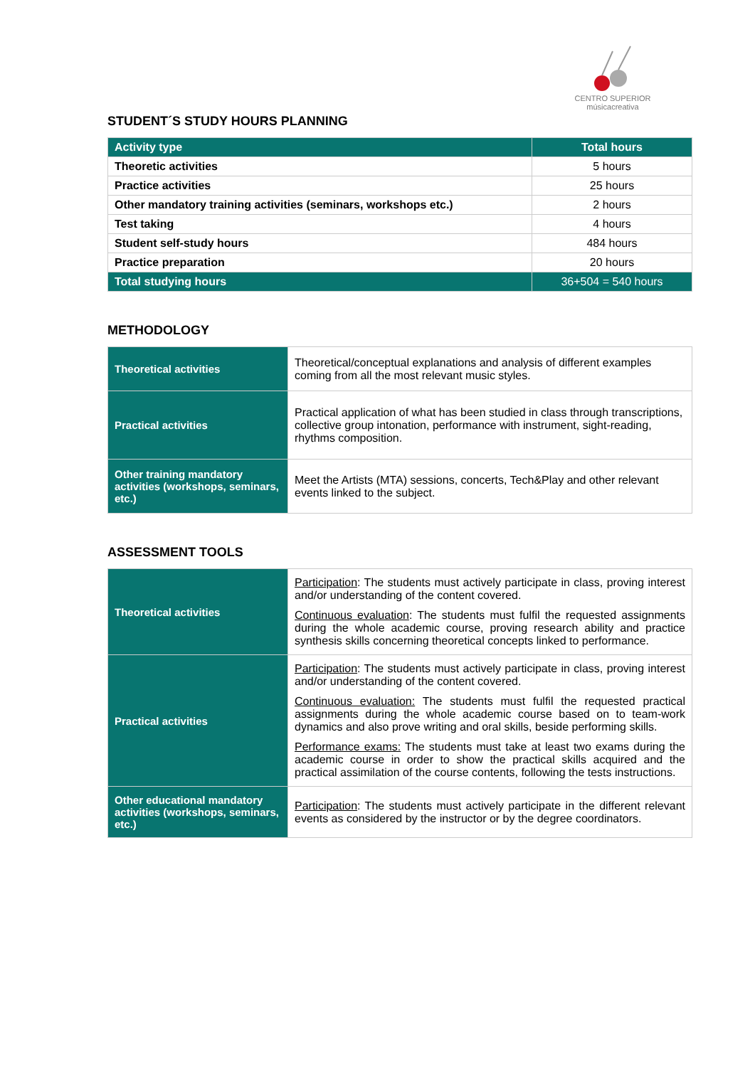CENTRO SUPERIOR
músicacreativa
STUDENT´S STUDY HOURS PLANNING
| Activity type | Total hours |
| --- | --- |
| Theoretic activities | 5 hours |
| Practice activities | 25 hours |
| Other mandatory training activities (seminars, workshops etc.) | 2 hours |
| Test taking | 4 hours |
| Student self-study hours | 484 hours |
| Practice preparation | 20 hours |
| Total studying hours | 36+504 = 540 hours |
METHODOLOGY
| Theoretical activities | Theoretical/conceptual explanations and analysis of different examples coming from all the most relevant music styles. |
| Practical activities | Practical application of what has been studied in class through transcriptions, collective group intonation, performance with instrument, sight-reading, rhythms composition. |
| Other training mandatory activities (workshops, seminars, etc.) | Meet the Artists (MTA) sessions, concerts, Tech&Play and other relevant events linked to the subject. |
ASSESSMENT TOOLS
| Theoretical activities | Participation : The students must actively participate in class, proving interest and/or understanding of the content covered. Continuous evaluation : The students must fulfil the requested assignments during the whole academic course, proving research ability and practice synthesis skills concerning theoretical concepts linked to performance. |
| Practical activities | Participation : The students must actively participate in class, proving interest and/or understanding of the content covered. Continuous evaluation: The students must fulfil the requested practical assignments during the whole academic course based on to team-work dynamics and also prove writing and oral skills, beside performing skills. Performance exams: The students must take at least two exams during the academic course in order to show the practical skills acquired and the practical assimilation of the course contents, following the tests instructions. |
| Other educational mandatory activities (workshops, seminars, etc.) | Participation : The students must actively participate in the different relevant events as considered by the instructor or by the degree coordinators. |